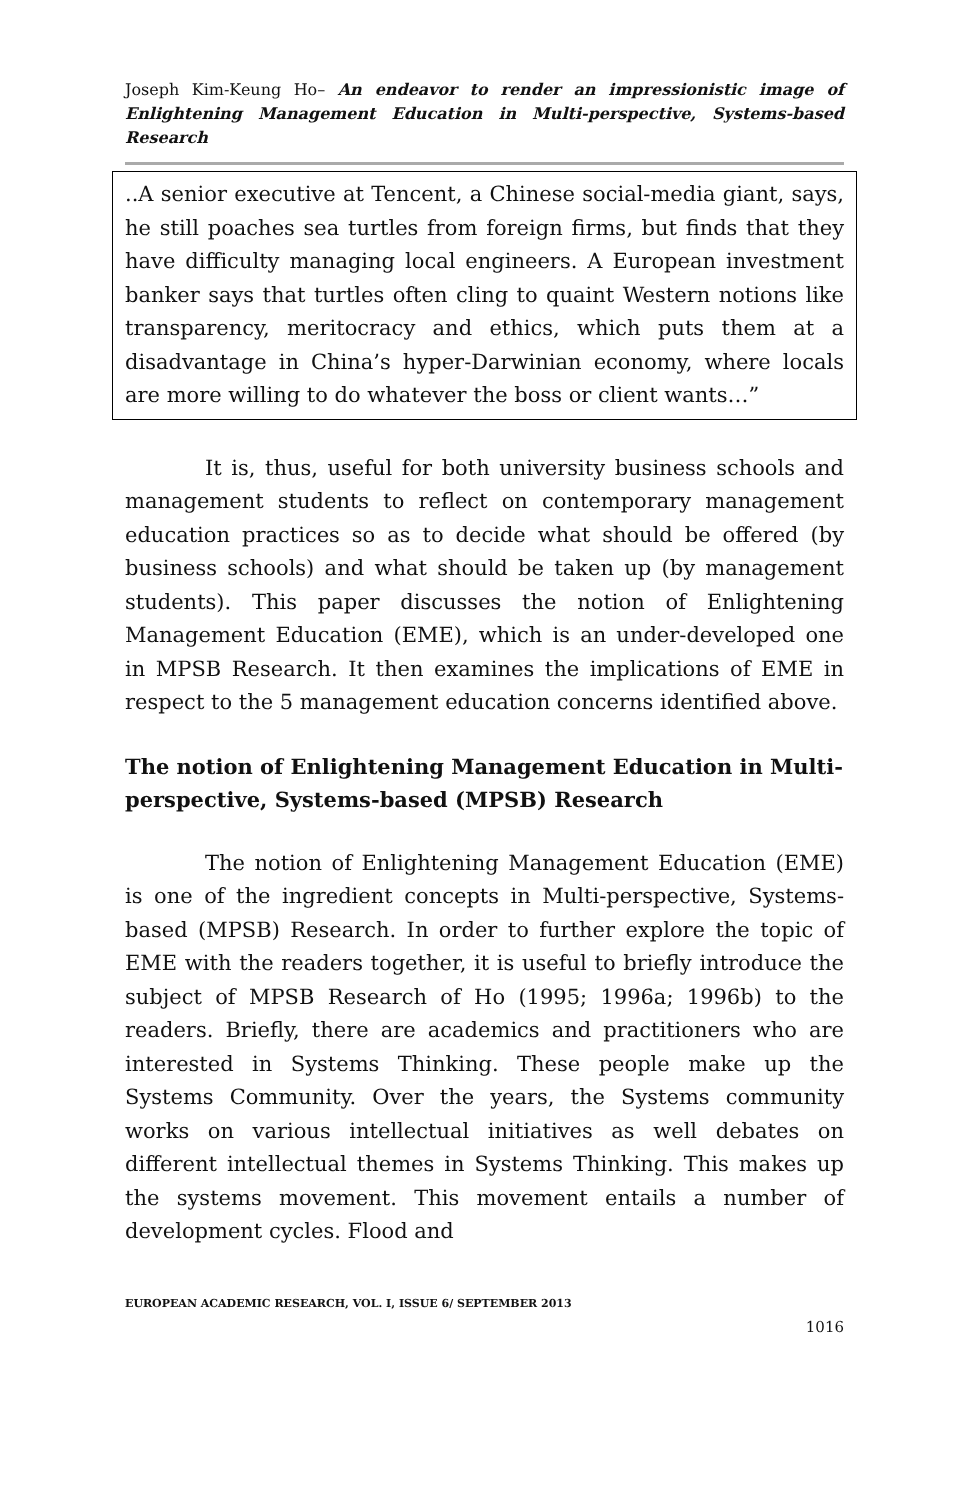Joseph Kim-Keung Ho– An endeavor to render an impressionistic image of Enlightening Management Education in Multi-perspective, Systems-based Research
..A senior executive at Tencent, a Chinese social-media giant, says, he still poaches sea turtles from foreign firms, but finds that they have difficulty managing local engineers. A European investment banker says that turtles often cling to quaint Western notions like transparency, meritocracy and ethics, which puts them at a disadvantage in China’s hyper-Darwinian economy, where locals are more willing to do whatever the boss or client wants…”
It is, thus, useful for both university business schools and management students to reflect on contemporary management education practices so as to decide what should be offered (by business schools) and what should be taken up (by management students). This paper discusses the notion of Enlightening Management Education (EME), which is an under-developed one in MPSB Research. It then examines the implications of EME in respect to the 5 management education concerns identified above.
The notion of Enlightening Management Education in Multi-perspective, Systems-based (MPSB) Research
The notion of Enlightening Management Education (EME) is one of the ingredient concepts in Multi-perspective, Systems-based (MPSB) Research. In order to further explore the topic of EME with the readers together, it is useful to briefly introduce the subject of MPSB Research of Ho (1995; 1996a; 1996b) to the readers. Briefly, there are academics and practitioners who are interested in Systems Thinking. These people make up the Systems Community. Over the years, the Systems community works on various intellectual initiatives as well debates on different intellectual themes in Systems Thinking. This makes up the systems movement. This movement entails a number of development cycles. Flood and
EUROPEAN ACADEMIC RESEARCH, VOL. I, ISSUE 6/ SEPTEMBER 2013
1016